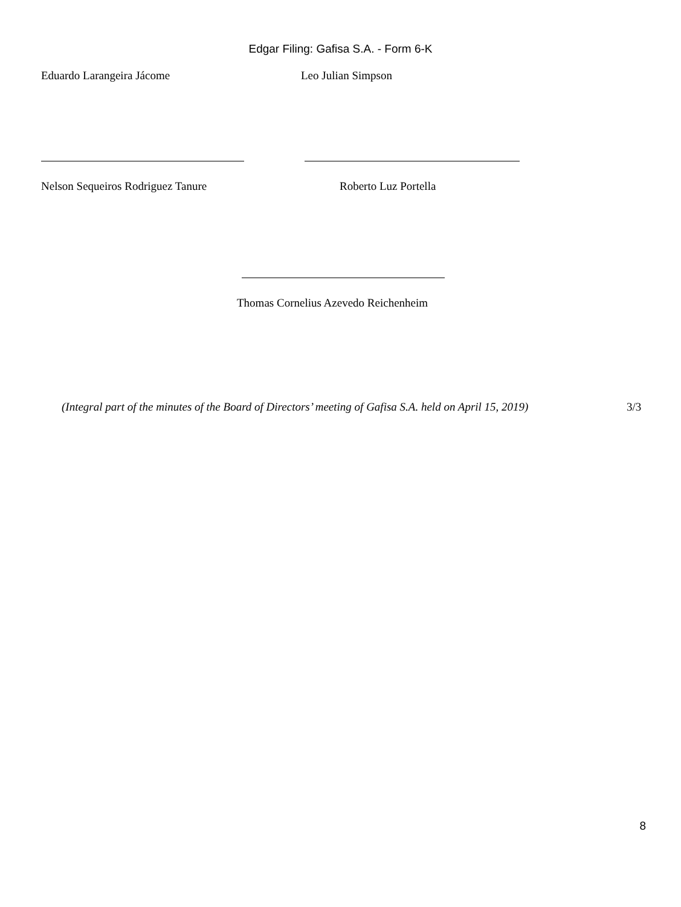Edgar Filing: Gafisa S.A. - Form 6-K
Eduardo Larangeira Jácome Leo Julian Simpson
Nelson Sequeiros Rodriguez Tanure Roberto Luz Portella
Thomas Cornelius Azevedo Reichenheim
(Integral part of the minutes of the Board of Directors’ meeting of Gafisa S.A. held on April 15, 2019)
3/3
8